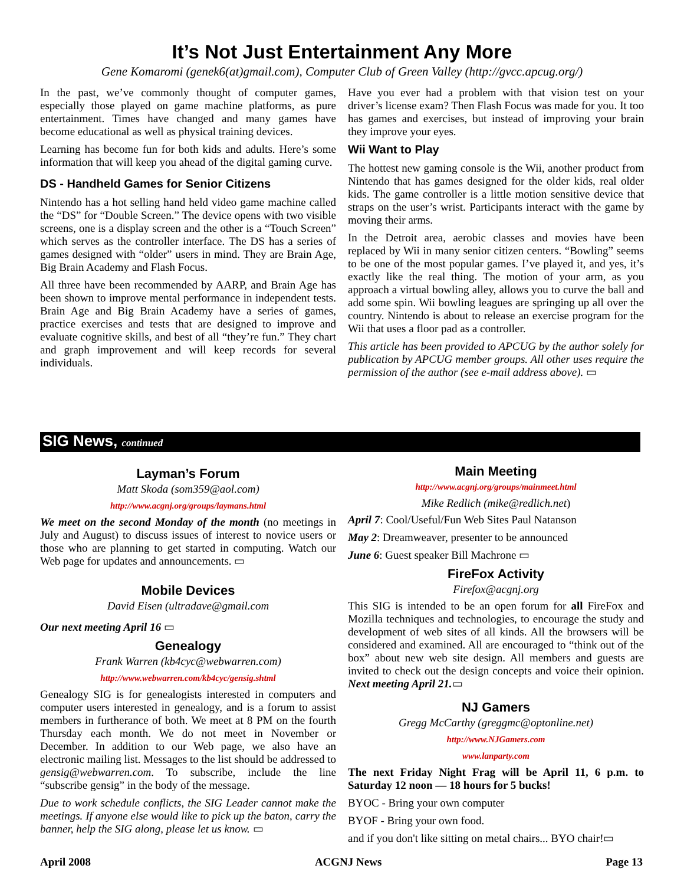It’s Not Just Entertainment Any More
Gene Komaromi (genek6(at)gmail.com), Computer Club of Green Valley (http://gvcc.apcug.org/)
In the past, we’ve commonly thought of computer games, especially those played on game machine platforms, as pure entertainment. Times have changed and many games have become educational as well as physical training devices.
Learning has become fun for both kids and adults. Here’s some information that will keep you ahead of the digital gaming curve.
DS - Handheld Games for Senior Citizens
Nintendo has a hot selling hand held video game machine called the “DS” for “Double Screen.” The device opens with two visible screens, one is a display screen and the other is a “Touch Screen” which serves as the controller interface. The DS has a series of games designed with “older” users in mind. They are Brain Age, Big Brain Academy and Flash Focus.
All three have been recommended by AARP, and Brain Age has been shown to improve mental performance in independent tests. Brain Age and Big Brain Academy have a series of games, practice exercises and tests that are designed to improve and evaluate cognitive skills, and best of all “they’re fun.” They chart and graph improvement and will keep records for several individuals.
Have you ever had a problem with that vision test on your driver’s license exam? Then Flash Focus was made for you. It too has games and exercises, but instead of improving your brain they improve your eyes.
Wii Want to Play
The hottest new gaming console is the Wii, another product from Nintendo that has games designed for the older kids, real older kids. The game controller is a little motion sensitive device that straps on the user’s wrist. Participants interact with the game by moving their arms.
In the Detroit area, aerobic classes and movies have been replaced by Wii in many senior citizen centers. “Bowling” seems to be one of the most popular games. I’ve played it, and yes, it’s exactly like the real thing. The motion of your arm, as you approach a virtual bowling alley, allows you to curve the ball and add some spin. Wii bowling leagues are springing up all over the country. Nintendo is about to release an exercise program for the Wii that uses a floor pad as a controller.
This article has been provided to APCUG by the author solely for publication by APCUG member groups. All other uses require the permission of the author (see e-mail address above). ▭
SIG News, continued
Layman’s Forum
Matt Skoda (som359@aol.com)
http://www.acgnj.org/groups/laymans.html
We meet on the second Monday of the month (no meetings in July and August) to discuss issues of interest to novice users or those who are planning to get started in computing. Watch our Web page for updates and announcements. ▭
Mobile Devices
David Eisen (ultradave@gmail.com
Our next meeting April 16 ▭
Genealogy
Frank Warren (kb4cyc@webwarren.com)
http://www.webwarren.com/kb4cyc/gensig.shtml
Genealogy SIG is for genealogists interested in computers and computer users interested in genealogy, and is a forum to assist members in furtherance of both. We meet at 8 PM on the fourth Thursday each month. We do not meet in November or December. In addition to our Web page, we also have an electronic mailing list. Messages to the list should be addressed to gensig@webwarren.com. To subscribe, include the line “subscribe gensig” in the body of the message.
Due to work schedule conflicts, the SIG Leader cannot make the meetings. If anyone else would like to pick up the baton, carry the banner, help the SIG along, please let us know. ▭
Main Meeting
http://www.acgnj.org/groups/mainmeet.html
Mike Redlich (mike@redlich.net)
April 7: Cool/Useful/Fun Web Sites Paul Natanson
May 2: Dreamweaver, presenter to be announced
June 6: Guest speaker Bill Machrone ▭
FireFox Activity
Firefox@acgnj.org
This SIG is intended to be an open forum for all FireFox and Mozilla techniques and technologies, to encourage the study and development of web sites of all kinds. All the browsers will be considered and examined. All are encouraged to “think out of the box” about new web site design. All members and guests are invited to check out the design concepts and voice their opinion. Next meeting April 21.▭
NJ Gamers
Gregg McCarthy (greggmc@optonline.net)
http://www.NJGamers.com
www.lanparty.com
The next Friday Night Frag will be April 11, 6 p.m. to Saturday 12 noon — 18 hours for 5 bucks!
BYOC - Bring your own computer
BYOF - Bring your own food.
and if you don't like sitting on metal chairs... BYO chair!▭
April 2008 ACGNJ News Page 13